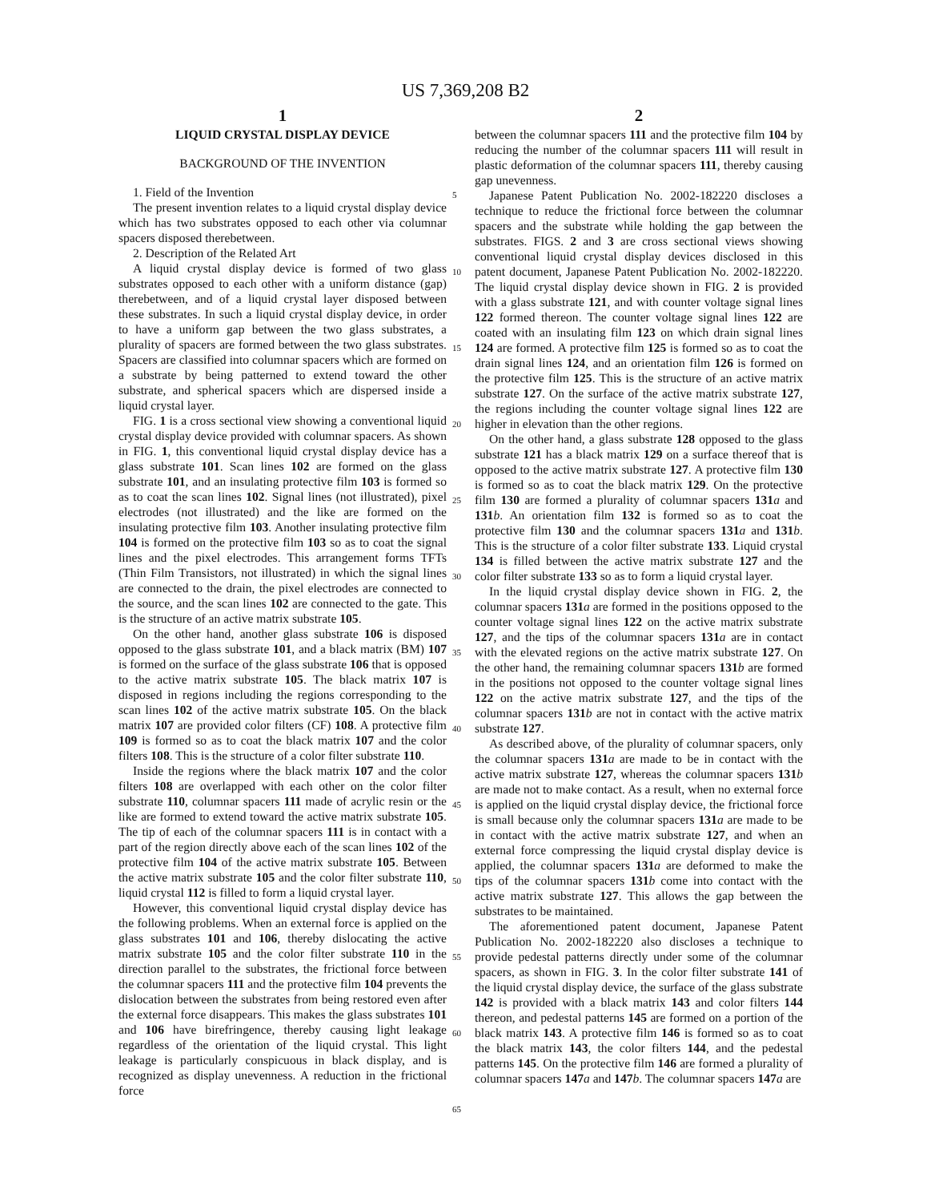US 7,369,208 B2
1
LIQUID CRYSTAL DISPLAY DEVICE
BACKGROUND OF THE INVENTION
1. Field of the Invention
The present invention relates to a liquid crystal display device which has two substrates opposed to each other via columnar spacers disposed therebetween.
2. Description of the Related Art
A liquid crystal display device is formed of two glass substrates opposed to each other with a uniform distance (gap) therebetween, and of a liquid crystal layer disposed between these substrates. In such a liquid crystal display device, in order to have a uniform gap between the two glass substrates, a plurality of spacers are formed between the two glass substrates. Spacers are classified into columnar spacers which are formed on a substrate by being patterned to extend toward the other substrate, and spherical spacers which are dispersed inside a liquid crystal layer.
FIG. 1 is a cross sectional view showing a conventional liquid crystal display device provided with columnar spacers. As shown in FIG. 1, this conventional liquid crystal display device has a glass substrate 101. Scan lines 102 are formed on the glass substrate 101, and an insulating protective film 103 is formed so as to coat the scan lines 102. Signal lines (not illustrated), pixel electrodes (not illustrated) and the like are formed on the insulating protective film 103. Another insulating protective film 104 is formed on the protective film 103 so as to coat the signal lines and the pixel electrodes. This arrangement forms TFTs (Thin Film Transistors, not illustrated) in which the signal lines are connected to the drain, the pixel electrodes are connected to the source, and the scan lines 102 are connected to the gate. This is the structure of an active matrix substrate 105.
On the other hand, another glass substrate 106 is disposed opposed to the glass substrate 101, and a black matrix (BM) 107 is formed on the surface of the glass substrate 106 that is opposed to the active matrix substrate 105. The black matrix 107 is disposed in regions including the regions corresponding to the scan lines 102 of the active matrix substrate 105. On the black matrix 107 are provided color filters (CF) 108. A protective film 109 is formed so as to coat the black matrix 107 and the color filters 108. This is the structure of a color filter substrate 110.
Inside the regions where the black matrix 107 and the color filters 108 are overlapped with each other on the color filter substrate 110, columnar spacers 111 made of acrylic resin or the like are formed to extend toward the active matrix substrate 105. The tip of each of the columnar spacers 111 is in contact with a part of the region directly above each of the scan lines 102 of the protective film 104 of the active matrix substrate 105. Between the active matrix substrate 105 and the color filter substrate 110, liquid crystal 112 is filled to form a liquid crystal layer.
However, this conventional liquid crystal display device has the following problems. When an external force is applied on the glass substrates 101 and 106, thereby dislocating the active matrix substrate 105 and the color filter substrate 110 in the direction parallel to the substrates, the frictional force between the columnar spacers 111 and the protective film 104 prevents the dislocation between the substrates from being restored even after the external force disappears. This makes the glass substrates 101 and 106 have birefringence, thereby causing light leakage regardless of the orientation of the liquid crystal. This light leakage is particularly conspicuous in black display, and is recognized as display unevenness. A reduction in the frictional force
2
between the columnar spacers 111 and the protective film 104 by reducing the number of the columnar spacers 111 will result in plastic deformation of the columnar spacers 111, thereby causing gap unevenness.
Japanese Patent Publication No. 2002-182220 discloses a technique to reduce the frictional force between the columnar spacers and the substrate while holding the gap between the substrates. FIGS. 2 and 3 are cross sectional views showing conventional liquid crystal display devices disclosed in this patent document, Japanese Patent Publication No. 2002-182220. The liquid crystal display device shown in FIG. 2 is provided with a glass substrate 121, and with counter voltage signal lines 122 formed thereon. The counter voltage signal lines 122 are coated with an insulating film 123 on which drain signal lines 124 are formed. A protective film 125 is formed so as to coat the drain signal lines 124, and an orientation film 126 is formed on the protective film 125. This is the structure of an active matrix substrate 127. On the surface of the active matrix substrate 127, the regions including the counter voltage signal lines 122 are higher in elevation than the other regions.
On the other hand, a glass substrate 128 opposed to the glass substrate 121 has a black matrix 129 on a surface thereof that is opposed to the active matrix substrate 127. A protective film 130 is formed so as to coat the black matrix 129. On the protective film 130 are formed a plurality of columnar spacers 131 a and 131 b. An orientation film 132 is formed so as to coat the protective film 130 and the columnar spacers 131 a and 131 b. This is the structure of a color filter substrate 133. Liquid crystal 134 is filled between the active matrix substrate 127 and the color filter substrate 133 so as to form a liquid crystal layer.
In the liquid crystal display device shown in FIG. 2, the columnar spacers 131 a are formed in the positions opposed to the counter voltage signal lines 122 on the active matrix substrate 127, and the tips of the columnar spacers 131 a are in contact with the elevated regions on the active matrix substrate 127. On the other hand, the remaining columnar spacers 131 b are formed in the positions not opposed to the counter voltage signal lines 122 on the active matrix substrate 127, and the tips of the columnar spacers 131 b are not in contact with the active matrix substrate 127.
As described above, of the plurality of columnar spacers, only the columnar spacers 131 a are made to be in contact with the active matrix substrate 127, whereas the columnar spacers 131 b are made not to make contact. As a result, when no external force is applied on the liquid crystal display device, the frictional force is small because only the columnar spacers 131 a are made to be in contact with the active matrix substrate 127, and when an external force compressing the liquid crystal display device is applied, the columnar spacers 131 a are deformed to make the tips of the columnar spacers 131 b come into contact with the active matrix substrate 127. This allows the gap between the substrates to be maintained.
The aforementioned patent document, Japanese Patent Publication No. 2002-182220 also discloses a technique to provide pedestal patterns directly under some of the columnar spacers, as shown in FIG. 3. In the color filter substrate 141 of the liquid crystal display device, the surface of the glass substrate 142 is provided with a black matrix 143 and color filters 144 thereon, and pedestal patterns 145 are formed on a portion of the black matrix 143. A protective film 146 is formed so as to coat the black matrix 143, the color filters 144, and the pedestal patterns 145. On the protective film 146 are formed a plurality of columnar spacers 147 a and 147 b. The columnar spacers 147 a are
5
10
15
20
25
30
35
40
45
50
55
60
65